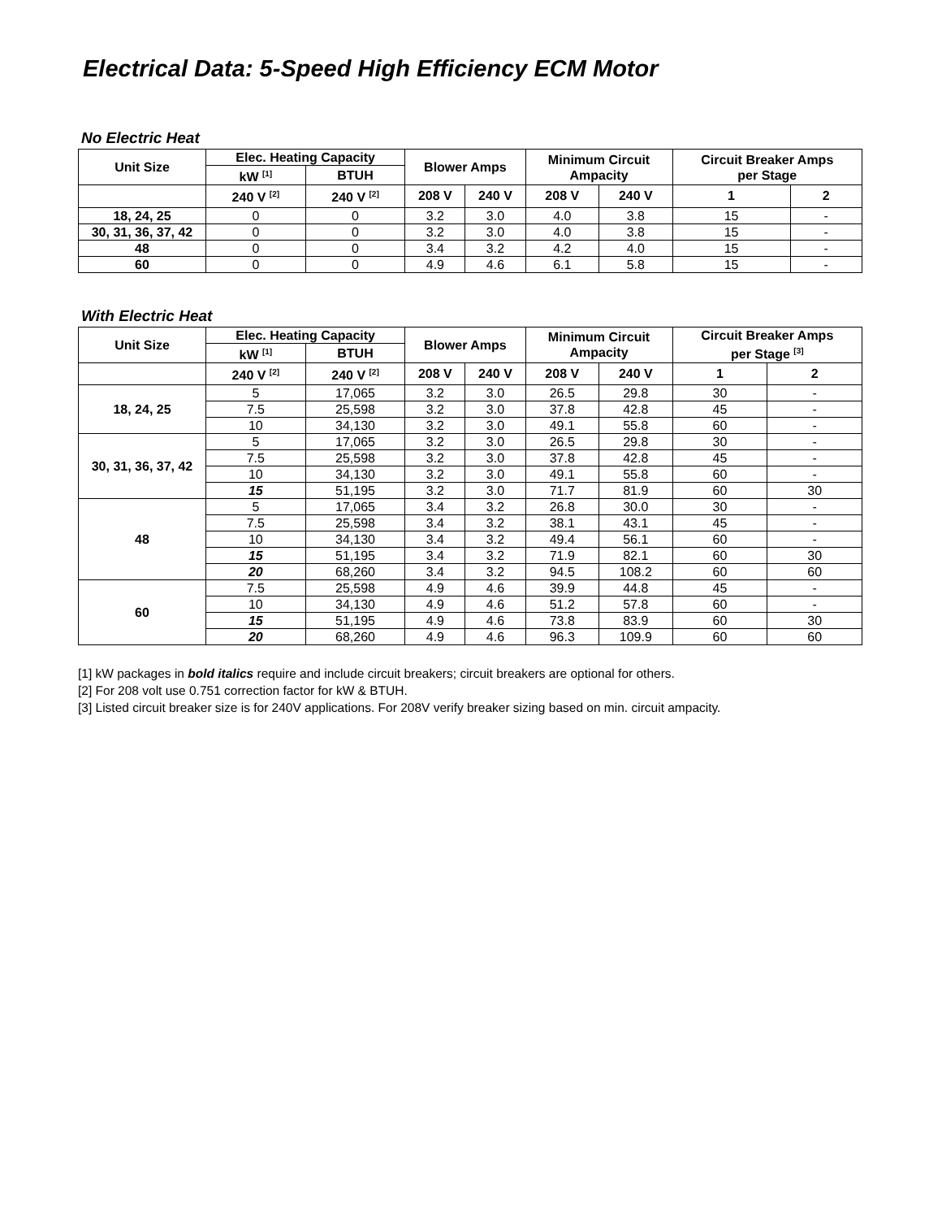Electrical Data: 5-Speed High Efficiency ECM Motor
No Electric Heat
| Unit Size | Elec. Heating Capacity | | Blower Amps | | Minimum Circuit Ampacity | | Circuit Breaker Amps per Stage | |
| --- | --- | --- | --- | --- | --- | --- | --- | --- |
| | kW <sup>[1]</sup> | BTUH | | | | | | |
| | 240 V <sup>[2]</sup> | 240 V <sup>[2]</sup> | 208 V | 240 V | 208 V | 240 V | 1 | 2 |
| 18, 24, 25 | 0 | 0 | 3.2 | 3.0 | 4.0 | 3.8 | 15 | - |
| 30, 31, 36, 37, 42 | 0 | 0 | 3.2 | 3.0 | 4.0 | 3.8 | 15 | - |
| 48 | 0 | 0 | 3.4 | 3.2 | 4.2 | 4.0 | 15 | - |
| 60 | 0 | 0 | 4.9 | 4.6 | 6.1 | 5.8 | 15 | - |
With Electric Heat
| Unit Size | Elec. Heating Capacity | | Blower Amps | | Minimum Circuit Ampacity | | Circuit Breaker Amps per Stage <sup>[3]</sup> | |
| --- | --- | --- | --- | --- | --- | --- | --- | --- |
| | kW <sup>[1]</sup> | BTUH | | | | | | |
| | 240 V <sup>[2]</sup> | 240 V <sup>[2]</sup> | 208 V | 240 V | 208 V | 240 V | 1 | 2 |
| 18, 24, 25 | 5 | 17,065 | 3.2 | 3.0 | 26.5 | 29.8 | 30 | - |
| | 7.5 | 25,598 | 3.2 | 3.0 | 37.8 | 42.8 | 45 | - |
| | 10 | 34,130 | 3.2 | 3.0 | 49.1 | 55.8 | 60 | - |
| 30, 31, 36, 37, 42 | 5 | 17,065 | 3.2 | 3.0 | 26.5 | 29.8 | 30 | - |
| | 7.5 | 25,598 | 3.2 | 3.0 | 37.8 | 42.8 | 45 | - |
| | 10 | 34,130 | 3.2 | 3.0 | 49.1 | 55.8 | 60 | - |
| | 15 | 51,195 | 3.2 | 3.0 | 71.7 | 81.9 | 60 | 30 |
| 48 | 5 | 17,065 | 3.4 | 3.2 | 26.8 | 30.0 | 30 | - |
| | 7.5 | 25,598 | 3.4 | 3.2 | 38.1 | 43.1 | 45 | - |
| | 10 | 34,130 | 3.4 | 3.2 | 49.4 | 56.1 | 60 | - |
| | 15 | 51,195 | 3.4 | 3.2 | 71.9 | 82.1 | 60 | 30 |
| | 20 | 68,260 | 3.4 | 3.2 | 94.5 | 108.2 | 60 | 60 |
| 60 | 7.5 | 25,598 | 4.9 | 4.6 | 39.9 | 44.8 | 45 | - |
| | 10 | 34,130 | 4.9 | 4.6 | 51.2 | 57.8 | 60 | - |
| | 15 | 51,195 | 4.9 | 4.6 | 73.8 | 83.9 | 60 | 30 |
| | 20 | 68,260 | 4.9 | 4.6 | 96.3 | 109.9 | 60 | 60 |
[1] kW packages in bold italics require and include circuit breakers; circuit breakers are optional for others.
[2] For 208 volt use 0.751 correction factor for kW & BTUH.
[3] Listed circuit breaker size is for 240V applications. For 208V verify breaker sizing based on min. circuit ampacity.